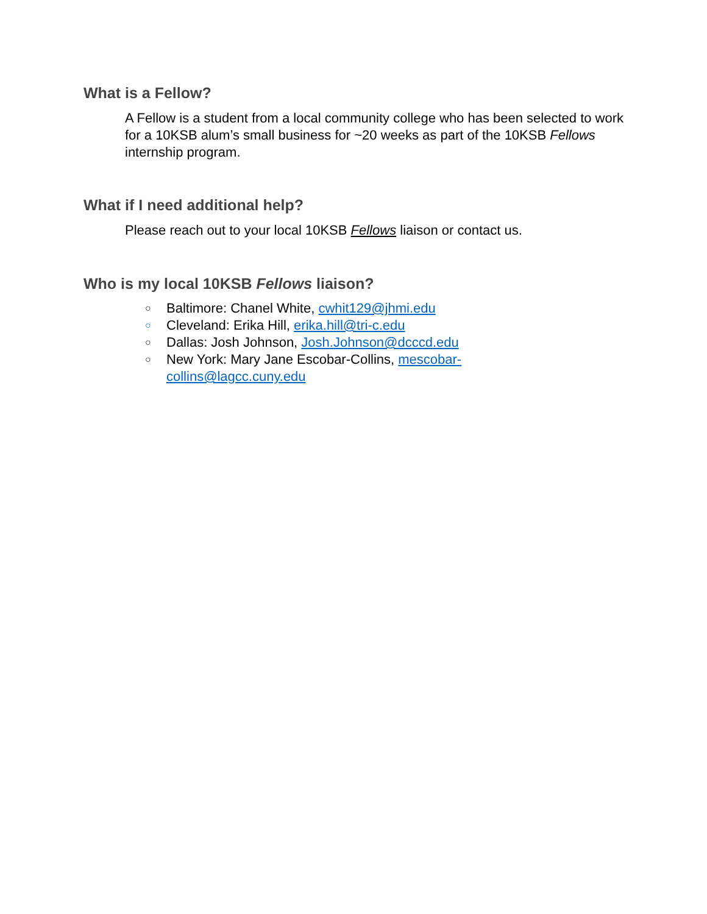What is a Fellow?
A Fellow is a student from a local community college who has been selected to work for a 10KSB alum’s small business for ~20 weeks as part of the 10KSB Fellows internship program.
What if I need additional help?
Please reach out to your local 10KSB Fellows liaison or contact us.
Who is my local 10KSB Fellows liaison?
○ Baltimore: Chanel White, cwhit129@jhmi.edu
○ Cleveland: Erika Hill, erika.hill@tri-c.edu
○ Dallas: Josh Johnson, Josh.Johnson@dcccd.edu
○ New York: Mary Jane Escobar-Collins, mescobar-collins@lagcc.cuny.edu